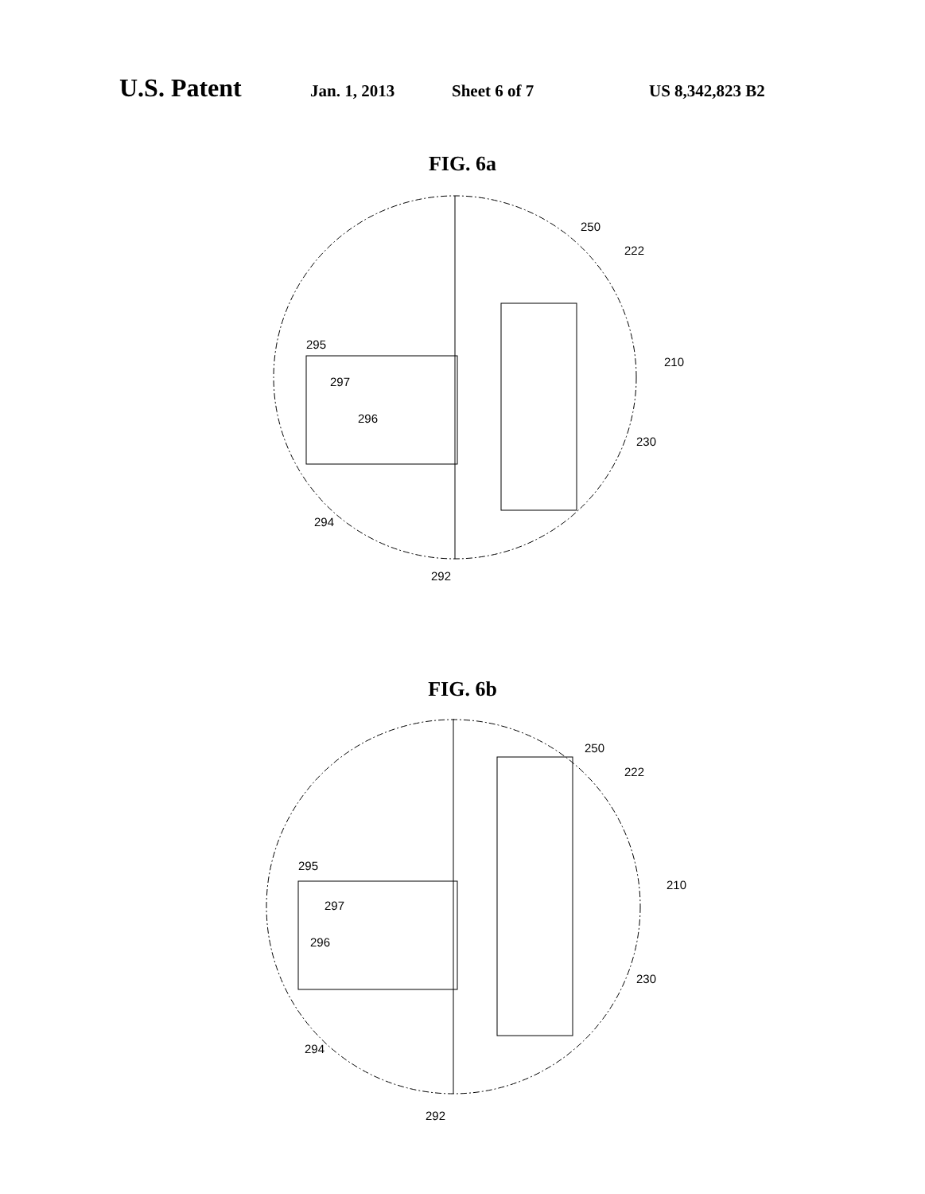U.S. Patent Jan. 1, 2013 Sheet 6 of 7 US 8,342,823 B2
FIG. 6a
250
222
295
210
297
296
230
294
292
FIG. 6b
250
222
295
210
297
296
230
294
292